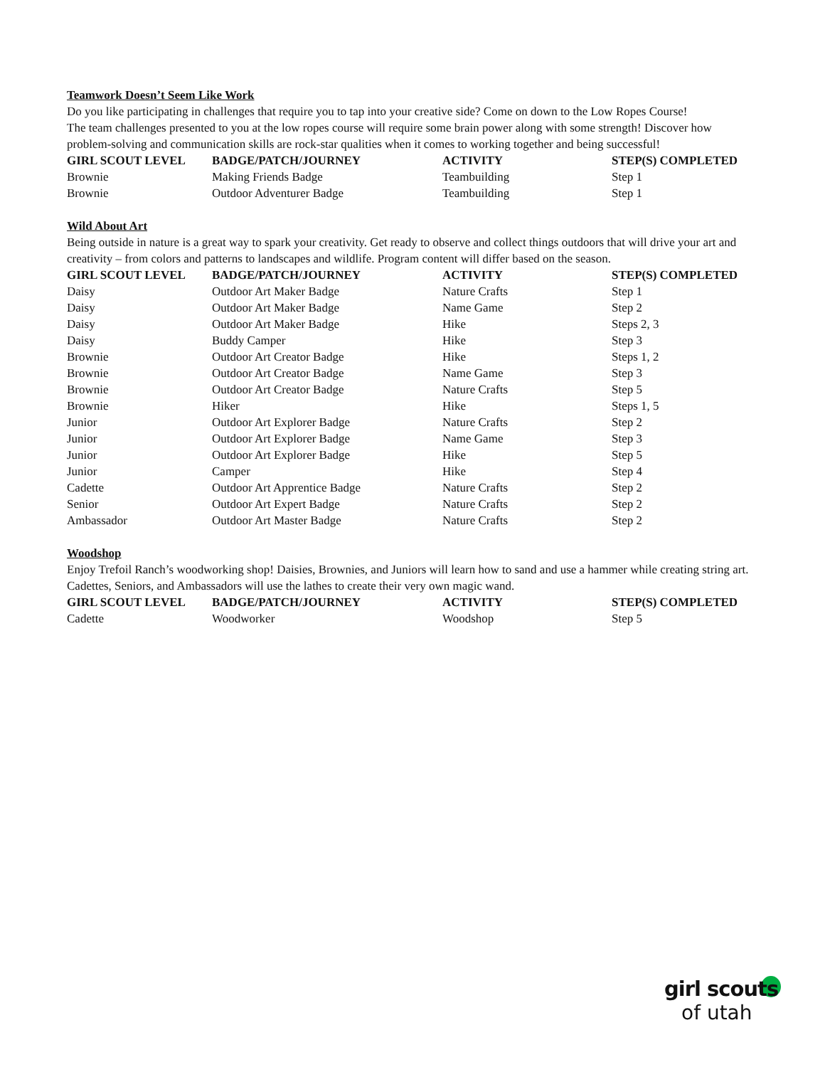Teamwork Doesn’t Seem Like Work
Do you like participating in challenges that require you to tap into your creative side? Come on down to the Low Ropes Course!
The team challenges presented to you at the low ropes course will require some brain power along with some strength! Discover how problem-solving and communication skills are rock-star qualities when it comes to working together and being successful!
| GIRL SCOUT LEVEL | BADGE/PATCH/JOURNEY | ACTIVITY | STEP(S) COMPLETED |
| --- | --- | --- | --- |
| Brownie | Making Friends Badge | Teambuilding | Step 1 |
| Brownie | Outdoor Adventurer Badge | Teambuilding | Step 1 |
Wild About Art
Being outside in nature is a great way to spark your creativity. Get ready to observe and collect things outdoors that will drive your art and creativity – from colors and patterns to landscapes and wildlife. Program content will differ based on the season.
| GIRL SCOUT LEVEL | BADGE/PATCH/JOURNEY | ACTIVITY | STEP(S) COMPLETED |
| --- | --- | --- | --- |
| Daisy | Outdoor Art Maker Badge | Nature Crafts | Step 1 |
| Daisy | Outdoor Art Maker Badge | Name Game | Step 2 |
| Daisy | Outdoor Art Maker Badge | Hike | Steps 2, 3 |
| Daisy | Buddy Camper | Hike | Step 3 |
| Brownie | Outdoor Art Creator Badge | Hike | Steps 1, 2 |
| Brownie | Outdoor Art Creator Badge | Name Game | Step 3 |
| Brownie | Outdoor Art Creator Badge | Nature Crafts | Step 5 |
| Brownie | Hiker | Hike | Steps 1, 5 |
| Junior | Outdoor Art Explorer Badge | Nature Crafts | Step 2 |
| Junior | Outdoor Art Explorer Badge | Name Game | Step 3 |
| Junior | Outdoor Art Explorer Badge | Hike | Step 5 |
| Junior | Camper | Hike | Step 4 |
| Cadette | Outdoor Art Apprentice Badge | Nature Crafts | Step 2 |
| Senior | Outdoor Art Expert Badge | Nature Crafts | Step 2 |
| Ambassador | Outdoor Art Master Badge | Nature Crafts | Step 2 |
Woodshop
Enjoy Trefoil Ranch’s woodworking shop! Daisies, Brownies, and Juniors will learn how to sand and use a hammer while creating string art. Cadettes, Seniors, and Ambassadors will use the lathes to create their very own magic wand.
| GIRL SCOUT LEVEL | BADGE/PATCH/JOURNEY | ACTIVITY | STEP(S) COMPLETED |
| --- | --- | --- | --- |
| Cadette | Woodworker | Woodshop | Step 5 |
girl scouts
of utah